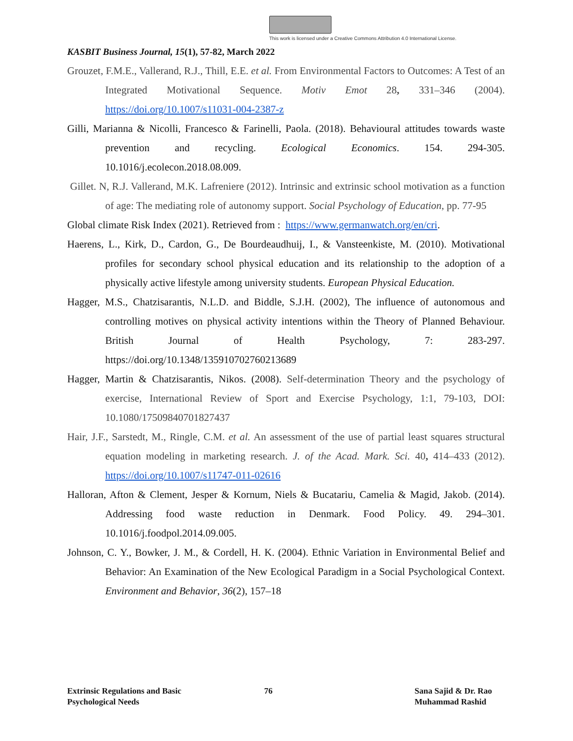This work is licensed under a Creative Commons Attribution 4.0 International License.
KASBIT Business Journal, 15(1), 57-82, March 2022
Grouzet, F.M.E., Vallerand, R.J., Thill, E.E. et al. From Environmental Factors to Outcomes: A Test of an Integrated Motivational Sequence. Motiv Emot 28, 331–346 (2004). https://doi.org/10.1007/s11031-004-2387-z
Gilli, Marianna & Nicolli, Francesco & Farinelli, Paola. (2018). Behavioural attitudes towards waste prevention and recycling. Ecological Economics. 154. 294-305. 10.1016/j.ecolecon.2018.08.009.
Gillet. N, R.J. Vallerand, M.K. Lafreniere (2012). Intrinsic and extrinsic school motivation as a function of age: The mediating role of autonomy support. Social Psychology of Education, pp. 77-95
Global climate Risk Index (2021). Retrieved from : https://www.germanwatch.org/en/cri.
Haerens, L., Kirk, D., Cardon, G., De Bourdeaudhuij, I., & Vansteenkiste, M. (2010). Motivational profiles for secondary school physical education and its relationship to the adoption of a physically active lifestyle among university students. European Physical Education.
Hagger, M.S., Chatzisarantis, N.L.D. and Biddle, S.J.H. (2002), The influence of autonomous and controlling motives on physical activity intentions within the Theory of Planned Behaviour. British Journal of Health Psychology, 7: 283-297. https://doi.org/10.1348/135910702760213689
Hagger, Martin & Chatzisarantis, Nikos. (2008). Self-determination Theory and the psychology of exercise, International Review of Sport and Exercise Psychology, 1:1, 79-103, DOI: 10.1080/17509840701827437
Hair, J.F., Sarstedt, M., Ringle, C.M. et al. An assessment of the use of partial least squares structural equation modeling in marketing research. J. of the Acad. Mark. Sci. 40, 414–433 (2012). https://doi.org/10.1007/s11747-011-02616
Halloran, Afton & Clement, Jesper & Kornum, Niels & Bucatariu, Camelia & Magid, Jakob. (2014). Addressing food waste reduction in Denmark. Food Policy. 49. 294–301. 10.1016/j.foodpol.2014.09.005.
Johnson, C. Y., Bowker, J. M., & Cordell, H. K. (2004). Ethnic Variation in Environmental Belief and Behavior: An Examination of the New Ecological Paradigm in a Social Psychological Context. Environment and Behavior, 36(2), 157–18
Extrinsic Regulations and Basic
Psychological Needs
76 Sana Sajid & Dr. Rao
Muhammad Rashid